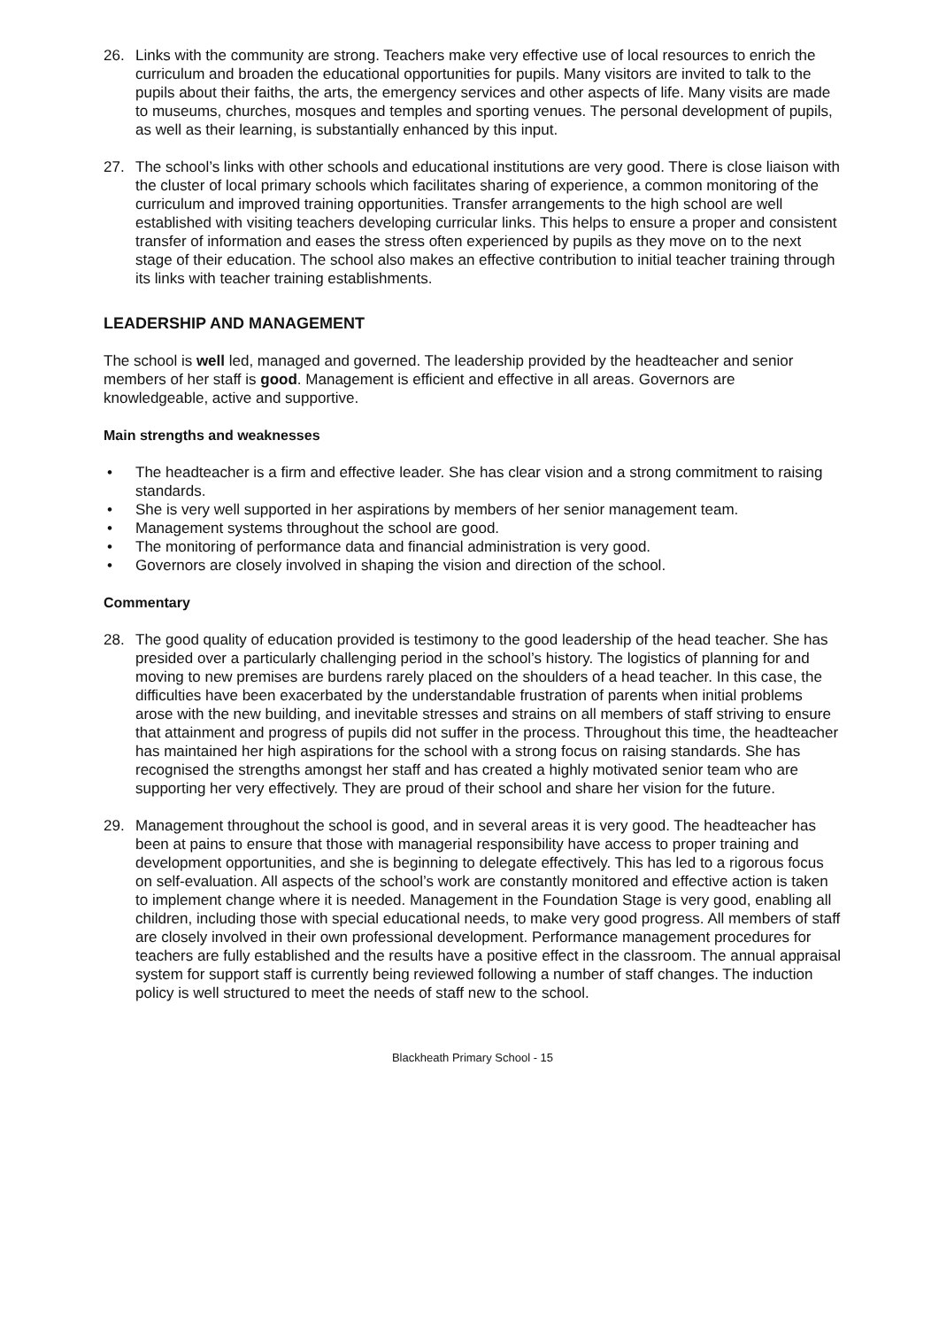26. Links with the community are strong. Teachers make very effective use of local resources to enrich the curriculum and broaden the educational opportunities for pupils. Many visitors are invited to talk to the pupils about their faiths, the arts, the emergency services and other aspects of life. Many visits are made to museums, churches, mosques and temples and sporting venues. The personal development of pupils, as well as their learning, is substantially enhanced by this input.
27. The school’s links with other schools and educational institutions are very good. There is close liaison with the cluster of local primary schools which facilitates sharing of experience, a common monitoring of the curriculum and improved training opportunities. Transfer arrangements to the high school are well established with visiting teachers developing curricular links. This helps to ensure a proper and consistent transfer of information and eases the stress often experienced by pupils as they move on to the next stage of their education. The school also makes an effective contribution to initial teacher training through its links with teacher training establishments.
LEADERSHIP AND MANAGEMENT
The school is well led, managed and governed. The leadership provided by the headteacher and senior members of her staff is good. Management is efficient and effective in all areas. Governors are knowledgeable, active and supportive.
Main strengths and weaknesses
• The headteacher is a firm and effective leader. She has clear vision and a strong commitment to raising standards.
• She is very well supported in her aspirations by members of her senior management team.
• Management systems throughout the school are good.
• The monitoring of performance data and financial administration is very good.
• Governors are closely involved in shaping the vision and direction of the school.
Commentary
28. The good quality of education provided is testimony to the good leadership of the head teacher. She has presided over a particularly challenging period in the school’s history. The logistics of planning for and moving to new premises are burdens rarely placed on the shoulders of a head teacher. In this case, the difficulties have been exacerbated by the understandable frustration of parents when initial problems arose with the new building, and inevitable stresses and strains on all members of staff striving to ensure that attainment and progress of pupils did not suffer in the process. Throughout this time, the headteacher has maintained her high aspirations for the school with a strong focus on raising standards. She has recognised the strengths amongst her staff and has created a highly motivated senior team who are supporting her very effectively. They are proud of their school and share her vision for the future.
29. Management throughout the school is good, and in several areas it is very good. The headteacher has been at pains to ensure that those with managerial responsibility have access to proper training and development opportunities, and she is beginning to delegate effectively. This has led to a rigorous focus on self-evaluation. All aspects of the school’s work are constantly monitored and effective action is taken to implement change where it is needed. Management in the Foundation Stage is very good, enabling all children, including those with special educational needs, to make very good progress. All members of staff are closely involved in their own professional development. Performance management procedures for teachers are fully established and the results have a positive effect in the classroom. The annual appraisal system for support staff is currently being reviewed following a number of staff changes. The induction policy is well structured to meet the needs of staff new to the school.
Blackheath Primary School - 15